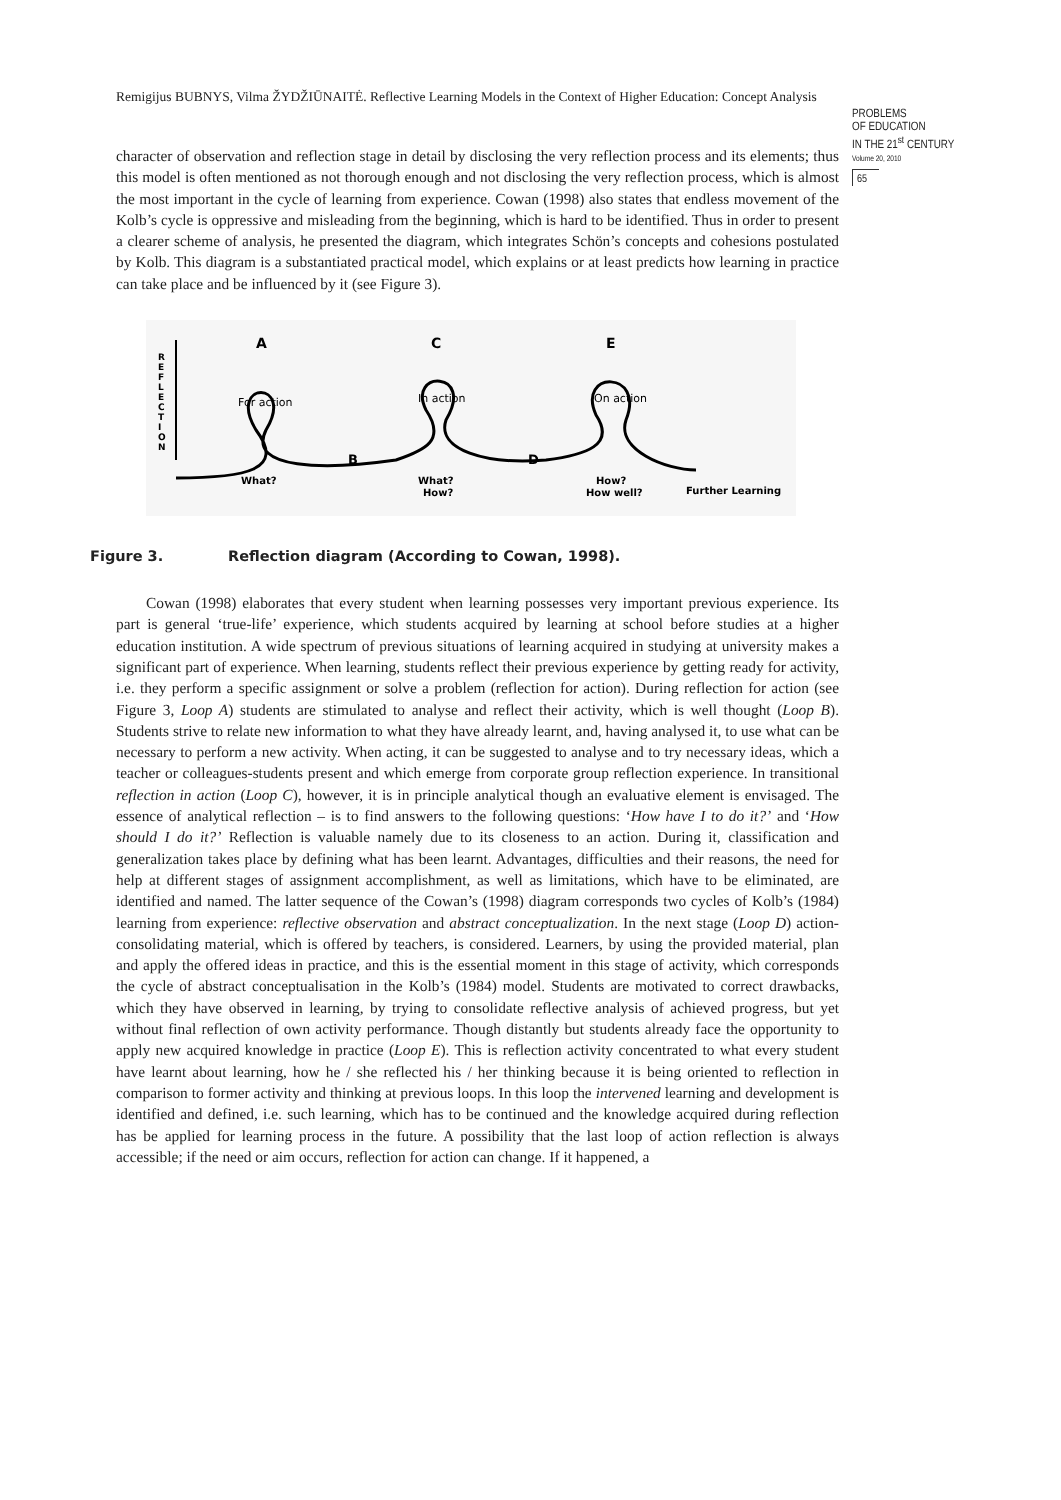Remigijus BUBNYS, Vilma ŽYDŽIŪNAITĖ. Reflective Learning Models in the Context of Higher Education: Concept Analysis
PROBLEMS
OF EDUCATION
IN THE 21<sup>st</sup> CENTURY
Volume 20, 2010
65
character of observation and reflection stage in detail by disclosing the very reflection process and its elements; thus this model is often mentioned as not thorough enough and not disclosing the very reflection process, which is almost the most important in the cycle of learning from experience. Cowan (1998) also states that endless movement of the Kolb’s cycle is oppressive and misleading from the beginning, which is hard to be identified. Thus in order to present a clearer scheme of analysis, he presented the diagram, which integrates Schön’s concepts and cohesions postulated by Kolb. This diagram is a substantiated practical model, which explains or at least predicts how learning in practice can take place and be influenced by it (see Figure 3).
R
E
F
L
E
C
T
I
O
N
A
C
E
For action
In action
On action
B
D
What?
What?
How?
How?
How well?
Further Learning
Figure 3. Reflection diagram (According to Cowan, 1998).
Cowan (1998) elaborates that every student when learning possesses very important previous experience. Its part is general ‘true-life’ experience, which students acquired by learning at school before studies at a higher education institution. A wide spectrum of previous situations of learning acquired in studying at university makes a significant part of experience. When learning, students reflect their previous experience by getting ready for activity, i.e. they perform a specific assignment or solve a problem (reflection for action). During reflection for action (see Figure 3, Loop A) students are stimulated to analyse and reflect their activity, which is well thought (Loop B). Students strive to relate new information to what they have already learnt, and, having analysed it, to use what can be necessary to perform a new activity. When acting, it can be suggested to analyse and to try necessary ideas, which a teacher or colleagues-students present and which emerge from corporate group reflection experience. In transitional reflection in action (Loop C), however, it is in principle analytical though an evaluative element is envisaged. The essence of analytical reflection – is to find answers to the following questions: ‘How have I to do it?’ and ‘How should I do it?’ Reflection is valuable namely due to its closeness to an action. During it, classification and generalization takes place by defining what has been learnt. Advantages, difficulties and their reasons, the need for help at different stages of assignment accomplishment, as well as limitations, which have to be eliminated, are identified and named. The latter sequence of the Cowan’s (1998) diagram corresponds two cycles of Kolb’s (1984) learning from experience: reflective observation and abstract conceptualization. In the next stage (Loop D) action-consolidating material, which is offered by teachers, is considered. Learners, by using the provided material, plan and apply the offered ideas in practice, and this is the essential moment in this stage of activity, which corresponds the cycle of abstract conceptualisation in the Kolb’s (1984) model. Students are motivated to correct drawbacks, which they have observed in learning, by trying to consolidate reflective analysis of achieved progress, but yet without final reflection of own activity performance. Though distantly but students already face the opportunity to apply new acquired knowledge in practice (Loop E). This is reflection activity concentrated to what every student have learnt about learning, how he / she reflected his / her thinking because it is being oriented to reflection in comparison to former activity and thinking at previous loops. In this loop the intervened learning and development is identified and defined, i.e. such learning, which has to be continued and the knowledge acquired during reflection has be applied for learning process in the future. A possibility that the last loop of action reflection is always accessible; if the need or aim occurs, reflection for action can change. If it happened, a